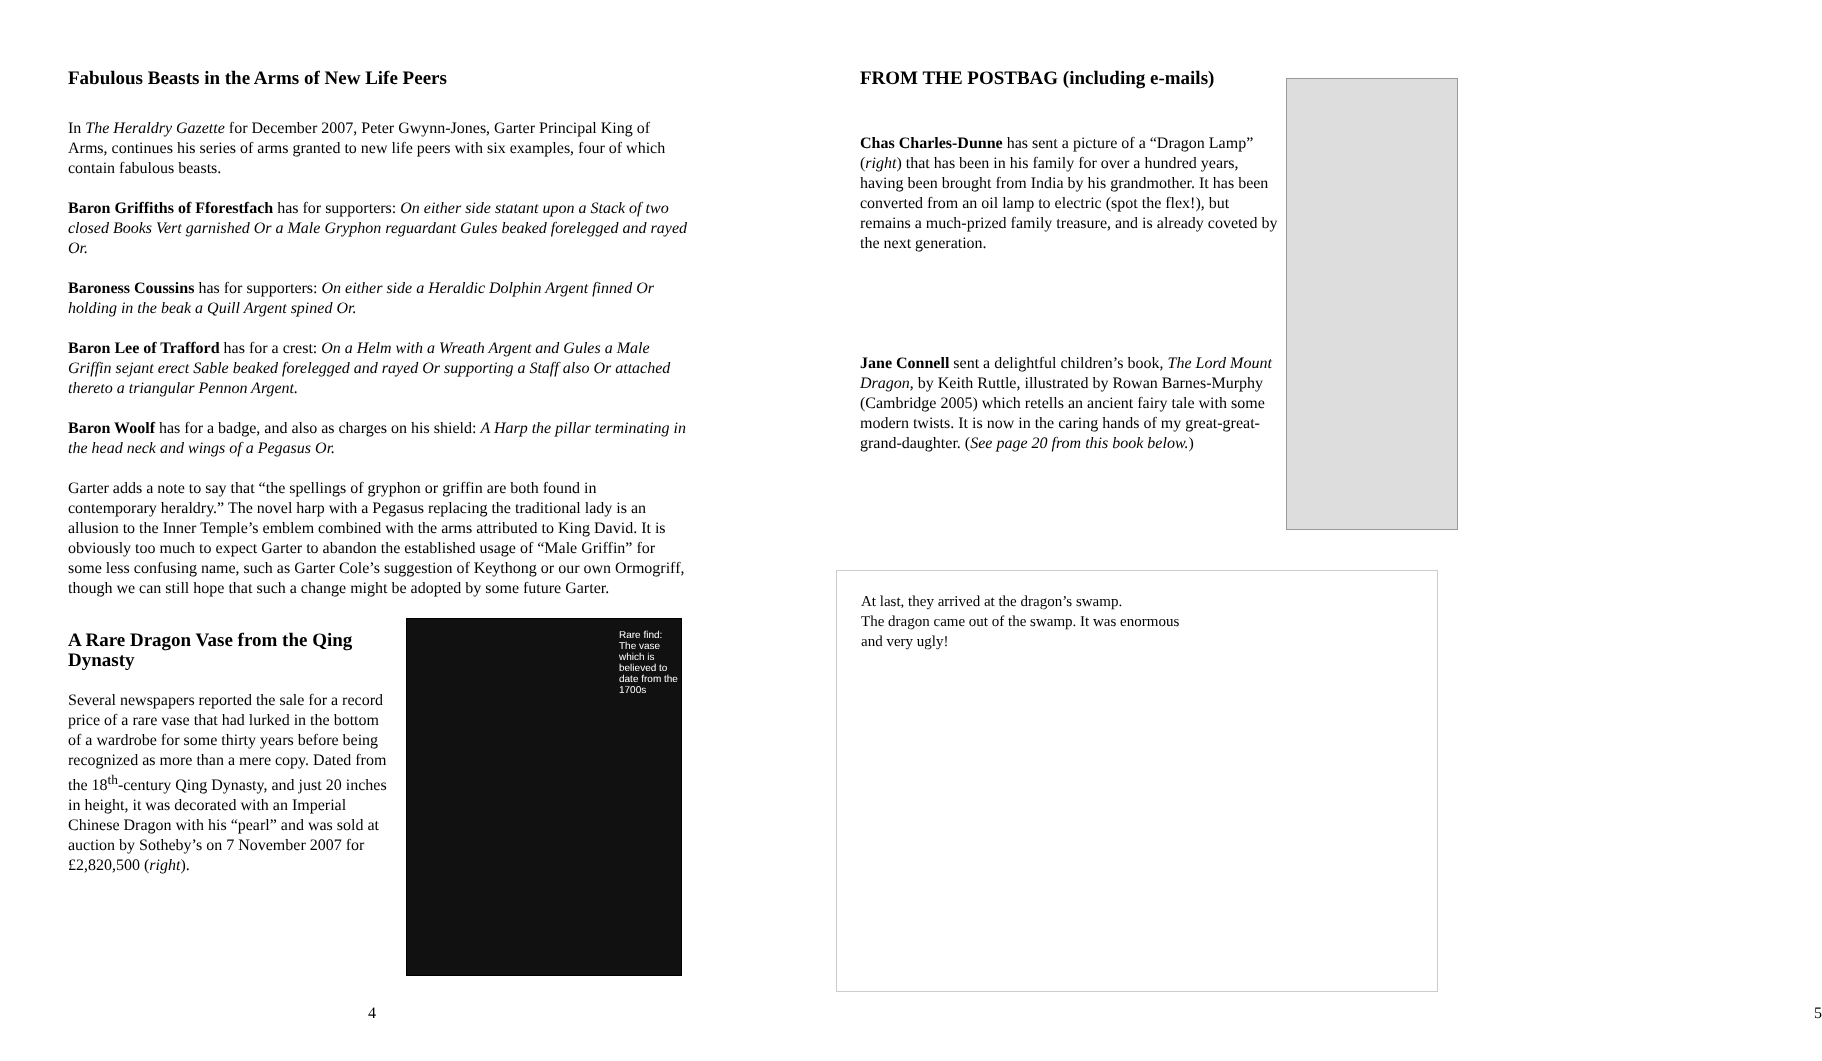Fabulous Beasts in the Arms of New Life Peers
In The Heraldry Gazette for December 2007, Peter Gwynn-Jones, Garter Principal King of Arms, continues his series of arms granted to new life peers with six examples, four of which contain fabulous beasts.
Baron Griffiths of Fforestfach has for supporters: On either side statant upon a Stack of two closed Books Vert garnished Or a Male Gryphon reguardant Gules beaked forelegged and rayed Or.
Baroness Coussins has for supporters: On either side a Heraldic Dolphin Argent finned Or holding in the beak a Quill Argent spined Or.
Baron Lee of Trafford has for a crest: On a Helm with a Wreath Argent and Gules a Male Griffin sejant erect Sable beaked forelegged and rayed Or supporting a Staff also Or attached thereto a triangular Pennon Argent.
Baron Woolf has for a badge, and also as charges on his shield: A Harp the pillar terminating in the head neck and wings of a Pegasus Or.
Garter adds a note to say that “the spellings of gryphon or griffin are both found in contemporary heraldry.” The novel harp with a Pegasus replacing the traditional lady is an allusion to the Inner Temple’s emblem combined with the arms attributed to King David. It is obviously too much to expect Garter to abandon the established usage of “Male Griffin” for some less confusing name, such as Garter Cole’s suggestion of Keythong or our own Ormogriff, though we can still hope that such a change might be adopted by some future Garter.
A Rare Dragon Vase from the Qing Dynasty
Several newspapers reported the sale for a record price of a rare vase that had lurked in the bottom of a wardrobe for some thirty years before being recognized as more than a mere copy. Dated from the 18<sup>th</sup>-century Qing Dynasty, and just 20 inches in height, it was decorated with an Imperial Chinese Dragon with his “pearl” and was sold at auction by Sotheby’s on 7 November 2007 for £2,820,500 (right).
Rare find: The vase which is believed to date from the 1700s
4
FROM THE POSTBAG (including e-mails)
Chas Charles-Dunne has sent a picture of a “Dragon Lamp” (right) that has been in his family for over a hundred years, having been brought from India by his grandmother. It has been converted from an oil lamp to electric (spot the flex!), but remains a much-prized family treasure, and is already coveted by the next generation.
Jane Connell sent a delightful children’s book, The Lord Mount Dragon, by Keith Ruttle, illustrated by Rowan Barnes-Murphy (Cambridge 2005) which retells an ancient fairy tale with some modern twists. It is now in the caring hands of my great-great-grand-daughter. (See page 20 from this book below.)
At last, they arrived at the dragon’s swamp.
The dragon came out of the swamp. It was enormous
and very ugly!
5